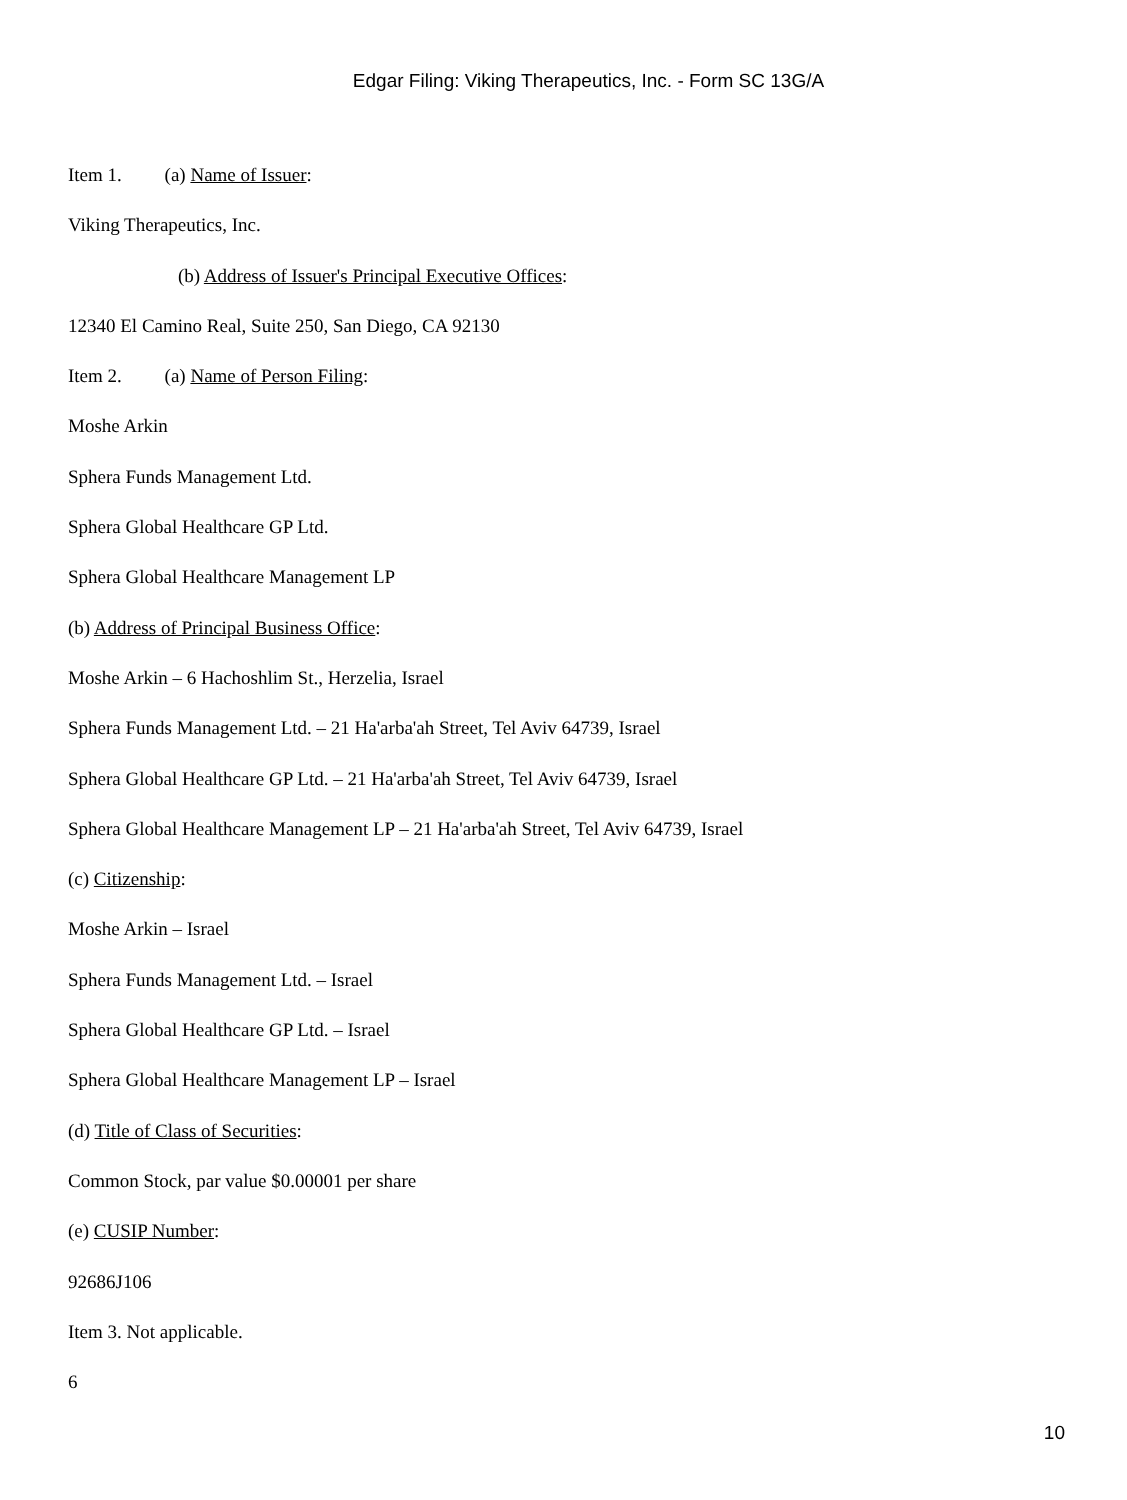Edgar Filing: Viking Therapeutics, Inc. - Form SC 13G/A
Item 1. (a) Name of Issuer:
Viking Therapeutics, Inc.
(b) Address of Issuer's Principal Executive Offices:
12340 El Camino Real, Suite 250, San Diego, CA 92130
Item 2. (a) Name of Person Filing:
Moshe Arkin
Sphera Funds Management Ltd.
Sphera Global Healthcare GP Ltd.
Sphera Global Healthcare Management LP
(b) Address of Principal Business Office:
Moshe Arkin – 6 Hachoshlim St., Herzelia, Israel
Sphera Funds Management Ltd. – 21 Ha'arba'ah Street, Tel Aviv 64739, Israel
Sphera Global Healthcare GP Ltd. – 21 Ha'arba'ah Street, Tel Aviv 64739, Israel
Sphera Global Healthcare Management LP – 21 Ha'arba'ah Street, Tel Aviv 64739, Israel
(c) Citizenship:
Moshe Arkin – Israel
Sphera Funds Management Ltd. – Israel
Sphera Global Healthcare GP Ltd. – Israel
Sphera Global Healthcare Management LP – Israel
(d) Title of Class of Securities:
Common Stock, par value $0.00001 per share
(e) CUSIP Number:
92686J106
Item 3. Not applicable.
6
10